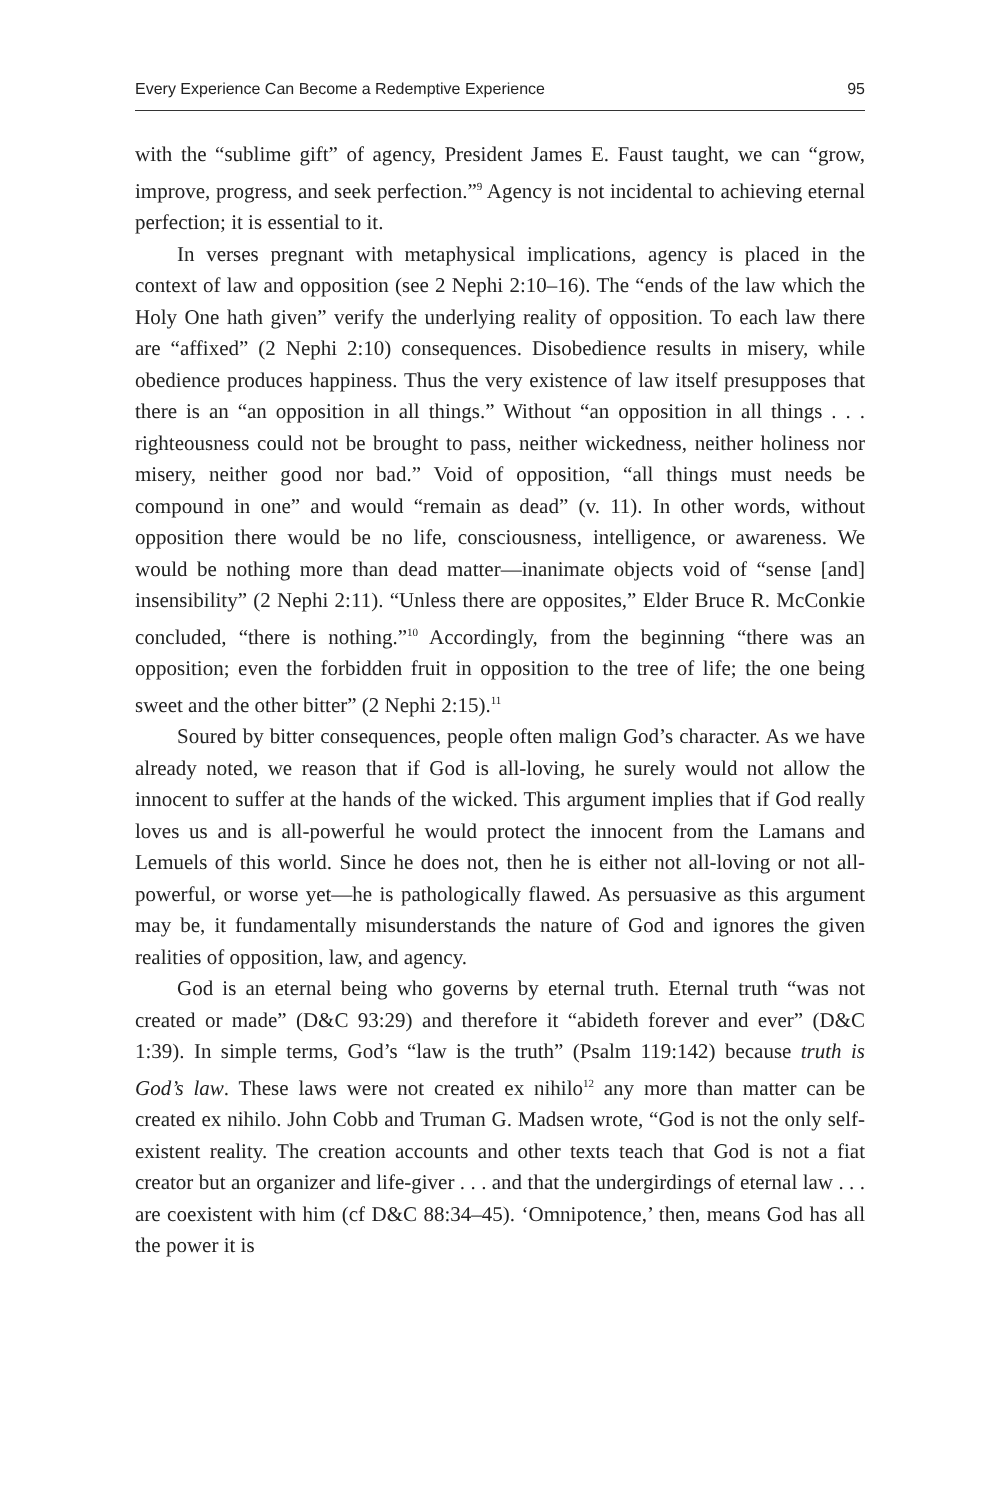Every Experience Can Become a Redemptive Experience 95
with the “sublime gift” of agency, President James E. Faust taught, we can “grow, improve, progress, and seek perfection.”<sup>9</sup> Agency is not incidental to achieving eternal perfection; it is essential to it.
In verses pregnant with metaphysical implications, agency is placed in the context of law and opposition (see 2 Nephi 2:10–16). The “ends of the law which the Holy One hath given” verify the underlying reality of opposition. To each law there are “affixed” (2 Nephi 2:10) consequences. Disobedience results in misery, while obedience produces happiness. Thus the very existence of law itself presupposes that there is an “an opposition in all things.” Without “an opposition in all things . . . righteousness could not be brought to pass, neither wickedness, neither holiness nor misery, neither good nor bad.” Void of opposition, “all things must needs be compound in one” and would “remain as dead” (v. 11). In other words, without opposition there would be no life, consciousness, intelligence, or awareness. We would be nothing more than dead matter—inanimate objects void of “sense [and] insensibility” (2 Nephi 2:11). “Unless there are opposites,” Elder Bruce R. McConkie concluded, “there is nothing.”<sup>10</sup> Accordingly, from the beginning “there was an opposition; even the forbidden fruit in opposition to the tree of life; the one being sweet and the other bitter” (2 Nephi 2:15).<sup>11</sup>
Soured by bitter consequences, people often malign God’s character. As we have already noted, we reason that if God is all-loving, he surely would not allow the innocent to suffer at the hands of the wicked. This argument implies that if God really loves us and is all-powerful he would protect the innocent from the Lamans and Lemuels of this world. Since he does not, then he is either not all-loving or not all-powerful, or worse yet—he is pathologically flawed. As persuasive as this argument may be, it fundamentally misunderstands the nature of God and ignores the given realities of opposition, law, and agency.
God is an eternal being who governs by eternal truth. Eternal truth “was not created or made” (D&C 93:29) and therefore it “abideth forever and ever” (D&C 1:39). In simple terms, God’s “law is the truth” (Psalm 119:142) because truth is God’s law. These laws were not created ex nihilo<sup>12</sup> any more than matter can be created ex nihilo. John Cobb and Truman G. Madsen wrote, “God is not the only self-existent reality. The creation accounts and other texts teach that God is not a fiat creator but an organizer and life-giver . . . and that the undergirdings of eternal law . . . are coexistent with him (cf D&C 88:34–45). ‘Omnipotence,’ then, means God has all the power it is